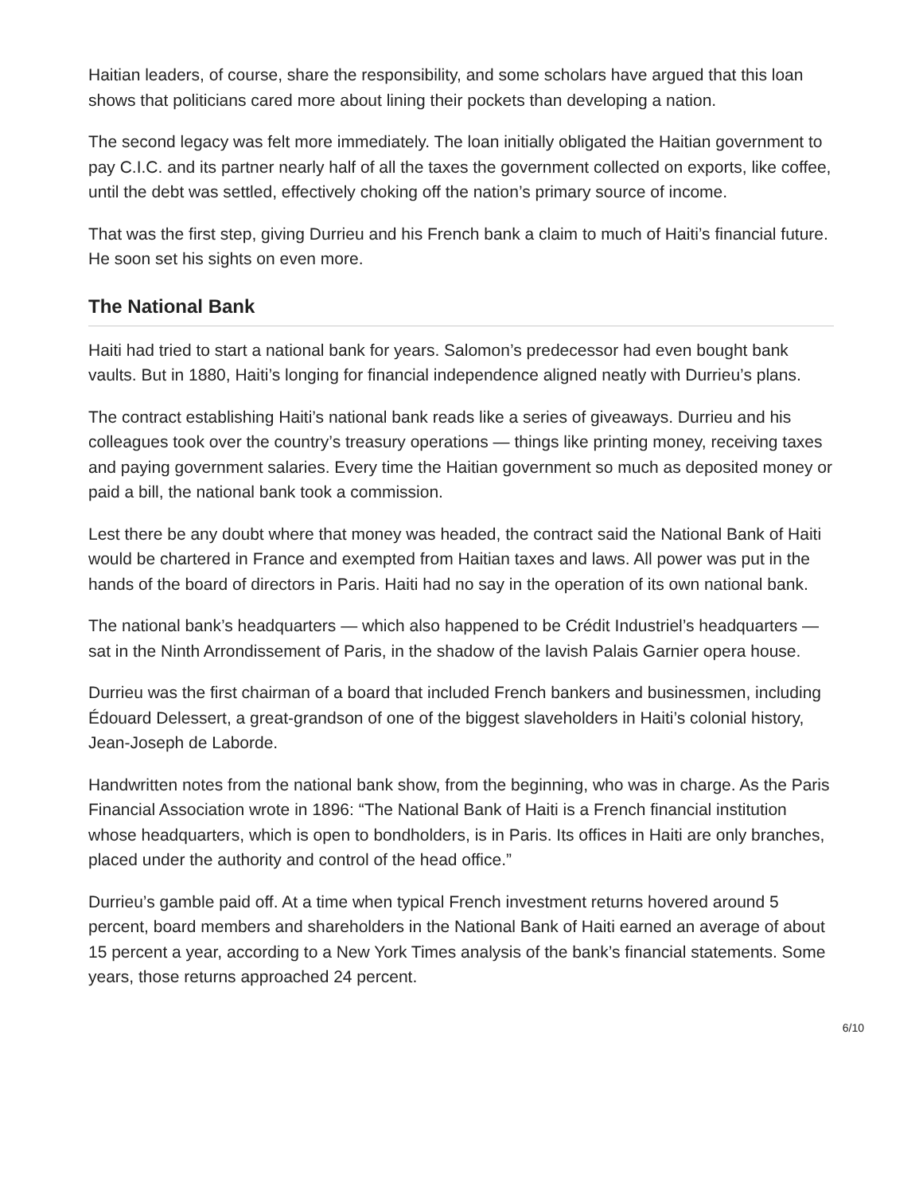Haitian leaders, of course, share the responsibility, and some scholars have argued that this loan shows that politicians cared more about lining their pockets than developing a nation.
The second legacy was felt more immediately. The loan initially obligated the Haitian government to pay C.I.C. and its partner nearly half of all the taxes the government collected on exports, like coffee, until the debt was settled, effectively choking off the nation’s primary source of income.
That was the first step, giving Durrieu and his French bank a claim to much of Haiti’s financial future. He soon set his sights on even more.
The National Bank
Haiti had tried to start a national bank for years. Salomon’s predecessor had even bought bank vaults. But in 1880, Haiti’s longing for financial independence aligned neatly with Durrieu’s plans.
The contract establishing Haiti’s national bank reads like a series of giveaways. Durrieu and his colleagues took over the country’s treasury operations — things like printing money, receiving taxes and paying government salaries. Every time the Haitian government so much as deposited money or paid a bill, the national bank took a commission.
Lest there be any doubt where that money was headed, the contract said the National Bank of Haiti would be chartered in France and exempted from Haitian taxes and laws. All power was put in the hands of the board of directors in Paris. Haiti had no say in the operation of its own national bank.
The national bank’s headquarters — which also happened to be Crédit Industriel’s headquarters — sat in the Ninth Arrondissement of Paris, in the shadow of the lavish Palais Garnier opera house.
Durrieu was the first chairman of a board that included French bankers and businessmen, including Édouard Delessert, a great-grandson of one of the biggest slaveholders in Haiti’s colonial history, Jean-Joseph de Laborde.
Handwritten notes from the national bank show, from the beginning, who was in charge. As the Paris Financial Association wrote in 1896: “The National Bank of Haiti is a French financial institution whose headquarters, which is open to bondholders, is in Paris. Its offices in Haiti are only branches, placed under the authority and control of the head office.”
Durrieu’s gamble paid off. At a time when typical French investment returns hovered around 5 percent, board members and shareholders in the National Bank of Haiti earned an average of about 15 percent a year, according to a New York Times analysis of the bank’s financial statements. Some years, those returns approached 24 percent.
6/10